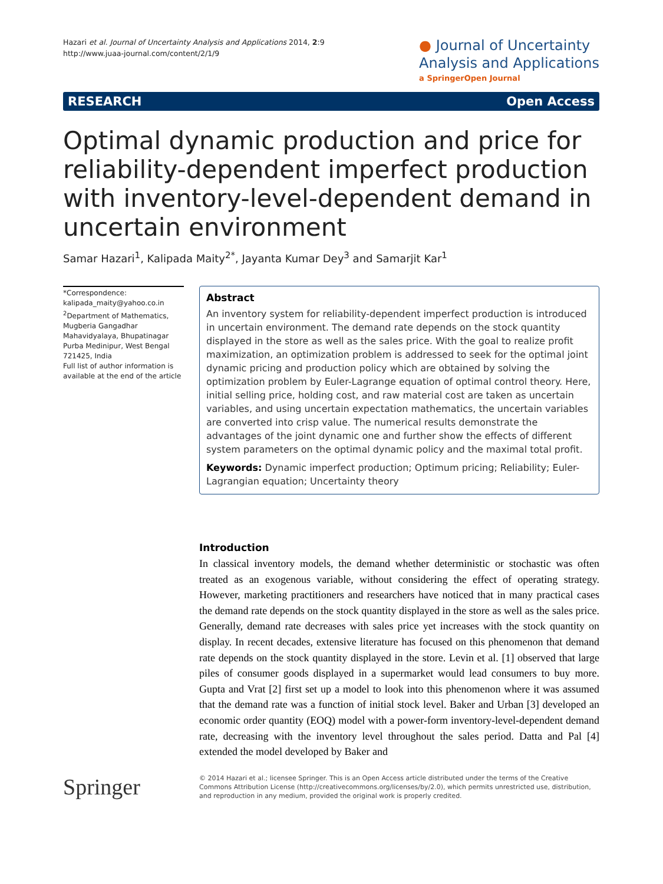Hazari et al. Journal of Uncertainty Analysis and Applications 2014, 2:9
http://www.juaa-journal.com/content/2/1/9
● Journal of Uncertainty
Analysis and Applications
a SpringerOpen Journal
RESEARCH Open Access
Optimal dynamic production and price for reliability-dependent imperfect production with inventory-level-dependent demand in uncertain environment
Samar Hazari<sup>1</sup>, Kalipada Maity<sup>2*</sup>, Jayanta Kumar Dey<sup>3</sup> and Samarjit Kar<sup>1</sup>
*Correspondence:
kalipada_maity@yahoo.co.in
<sup>2</sup> Department of Mathematics, Mugberia Gangadhar Mahavidyalaya, Bhupatinagar Purba Medinipur, West Bengal 721425, India
Full list of author information is available at the end of the article
Abstract
An inventory system for reliability-dependent imperfect production is introduced in uncertain environment. The demand rate depends on the stock quantity displayed in the store as well as the sales price. With the goal to realize profit maximization, an optimization problem is addressed to seek for the optimal joint dynamic pricing and production policy which are obtained by solving the optimization problem by Euler-Lagrange equation of optimal control theory. Here, initial selling price, holding cost, and raw material cost are taken as uncertain variables, and using uncertain expectation mathematics, the uncertain variables are converted into crisp value. The numerical results demonstrate the advantages of the joint dynamic one and further show the effects of different system parameters on the optimal dynamic policy and the maximal total profit.
Keywords: Dynamic imperfect production; Optimum pricing; Reliability; Euler-Lagrangian equation; Uncertainty theory
Introduction
In classical inventory models, the demand whether deterministic or stochastic was often treated as an exogenous variable, without considering the effect of operating strategy. However, marketing practitioners and researchers have noticed that in many practical cases the demand rate depends on the stock quantity displayed in the store as well as the sales price. Generally, demand rate decreases with sales price yet increases with the stock quantity on display. In recent decades, extensive literature has focused on this phenomenon that demand rate depends on the stock quantity displayed in the store. Levin et al. [1] observed that large piles of consumer goods displayed in a supermarket would lead consumers to buy more. Gupta and Vrat [2] first set up a model to look into this phenomenon where it was assumed that the demand rate was a function of initial stock level. Baker and Urban [3] developed an economic order quantity (EOQ) model with a power-form inventory-level-dependent demand rate, decreasing with the inventory level throughout the sales period. Datta and Pal [4] extended the model developed by Baker and
Springer
© 2014 Hazari et al.; licensee Springer. This is an Open Access article distributed under the terms of the Creative Commons Attribution License (http://creativecommons.org/licenses/by/2.0), which permits unrestricted use, distribution, and reproduction in any medium, provided the original work is properly credited.